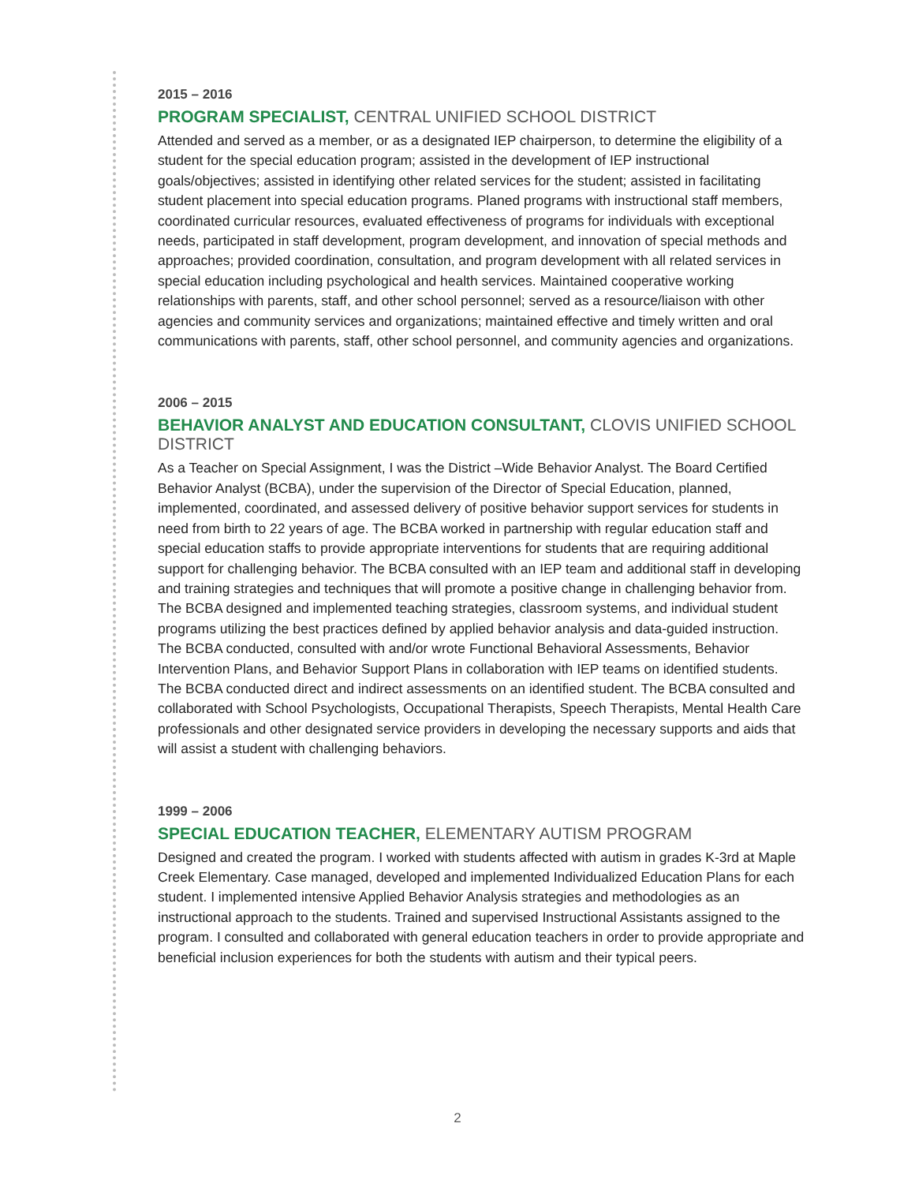2015 – 2016
PROGRAM SPECIALIST, CENTRAL UNIFIED SCHOOL DISTRICT
Attended and served as a member, or as a designated IEP chairperson, to determine the eligibility of a student for the special education program; assisted in the development of IEP instructional goals/objectives; assisted in identifying other related services for the student; assisted in facilitating student placement into special education programs. Planed programs with instructional staff members, coordinated curricular resources, evaluated effectiveness of programs for individuals with exceptional needs, participated in staff development, program development, and innovation of special methods and approaches; provided coordination, consultation, and program development with all related services in special education including psychological and health services. Maintained cooperative working relationships with parents, staff, and other school personnel; served as a resource/liaison with other agencies and community services and organizations; maintained effective and timely written and oral communications with parents, staff, other school personnel, and community agencies and organizations.
2006 – 2015
BEHAVIOR ANALYST AND EDUCATION CONSULTANT, CLOVIS UNIFIED SCHOOL DISTRICT
As a Teacher on Special Assignment, I was the District –Wide Behavior Analyst. The Board Certified Behavior Analyst (BCBA), under the supervision of the Director of Special Education, planned, implemented, coordinated, and assessed delivery of positive behavior support services for students in need from birth to 22 years of age. The BCBA worked in partnership with regular education staff and special education staffs to provide appropriate interventions for students that are requiring additional support for challenging behavior. The BCBA consulted with an IEP team and additional staff in developing and training strategies and techniques that will promote a positive change in challenging behavior from. The BCBA designed and implemented teaching strategies, classroom systems, and individual student programs utilizing the best practices defined by applied behavior analysis and data-guided instruction. The BCBA conducted, consulted with and/or wrote Functional Behavioral Assessments, Behavior Intervention Plans, and Behavior Support Plans in collaboration with IEP teams on identified students. The BCBA conducted direct and indirect assessments on an identified student. The BCBA consulted and collaborated with School Psychologists, Occupational Therapists, Speech Therapists, Mental Health Care professionals and other designated service providers in developing the necessary supports and aids that will assist a student with challenging behaviors.
1999 – 2006
SPECIAL EDUCATION TEACHER, ELEMENTARY AUTISM PROGRAM
Designed and created the program. I worked with students affected with autism in grades K-3rd at Maple Creek Elementary. Case managed, developed and implemented Individualized Education Plans for each student. I implemented intensive Applied Behavior Analysis strategies and methodologies as an instructional approach to the students. Trained and supervised Instructional Assistants assigned to the program. I consulted and collaborated with general education teachers in order to provide appropriate and beneficial inclusion experiences for both the students with autism and their typical peers.
2